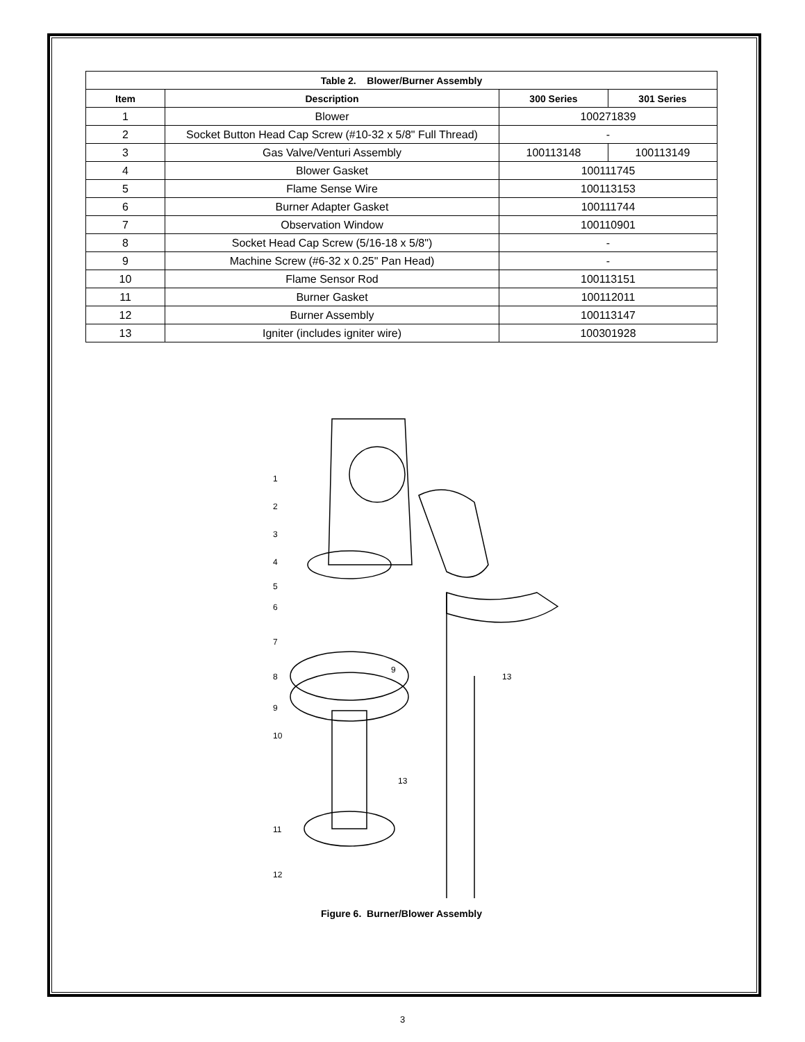| Table 2. Blower/Burner Assembly | | | |
| --- | --- | --- | --- |
| Item | Description | 300 Series | 301 Series |
| 1 | Blower | 100271839 | |
| 2 | Socket Button Head Cap Screw (#10-32 x 5/8" Full Thread) | - | |
| 3 | Gas Valve/Venturi Assembly | 100113148 | 100113149 |
| 4 | Blower Gasket | 100111745 | |
| 5 | Flame Sense Wire | 100113153 | |
| 6 | Burner Adapter Gasket | 100111744 | |
| 7 | Observation Window | 100110901 | |
| 8 | Socket Head Cap Screw (5/16-18 x 5/8") | - | |
| 9 | Machine Screw (#6-32 x 0.25" Pan Head) | - | |
| 10 | Flame Sensor Rod | 100113151 | |
| 11 | Burner Gasket | 100112011 | |
| 12 | Burner Assembly | 100113147 | |
| 13 | Igniter (includes igniter wire) | 100301928 | |
1
2
3
4
5
6
7
8
9
9
10
13
11
12
13
Figure 6. Burner/Blower Assembly
3